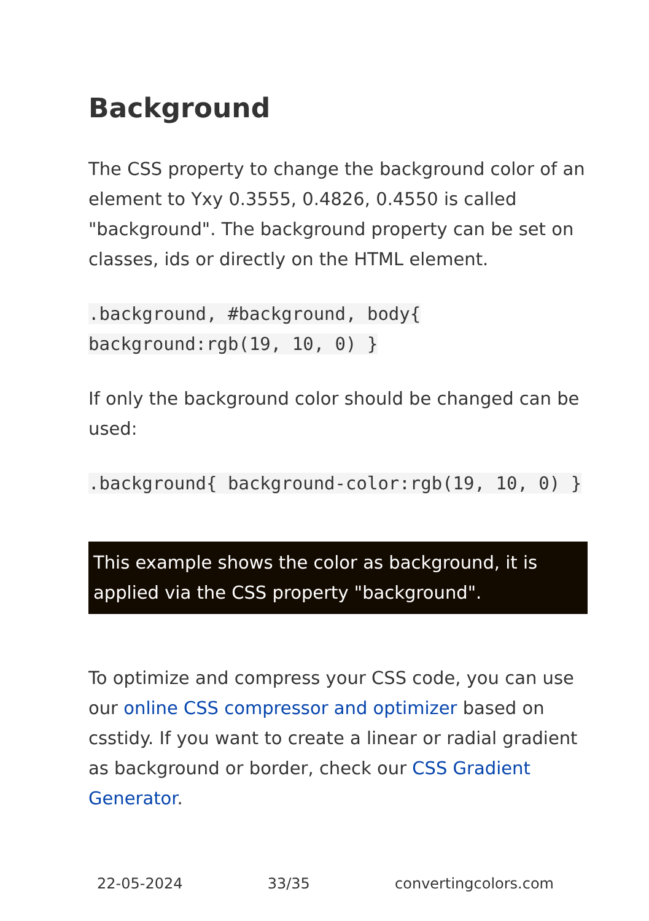Background
The CSS property to change the background color of an element to Yxy 0.3555, 0.4826, 0.4550 is called "background". The background property can be set on classes, ids or directly on the HTML element.
.background, #background, body{ background:rgb(19, 10, 0) }
If only the background color should be changed can be used:
.background{ background-color:rgb(19, 10, 0) }
This example shows the color as background, it is applied via the CSS property "background".
To optimize and compress your CSS code, you can use our online CSS compressor and optimizer based on csstidy. If you want to create a linear or radial gradient as background or border, check our CSS Gradient Generator.
22-05-2024 33/35 convertingcolors.com